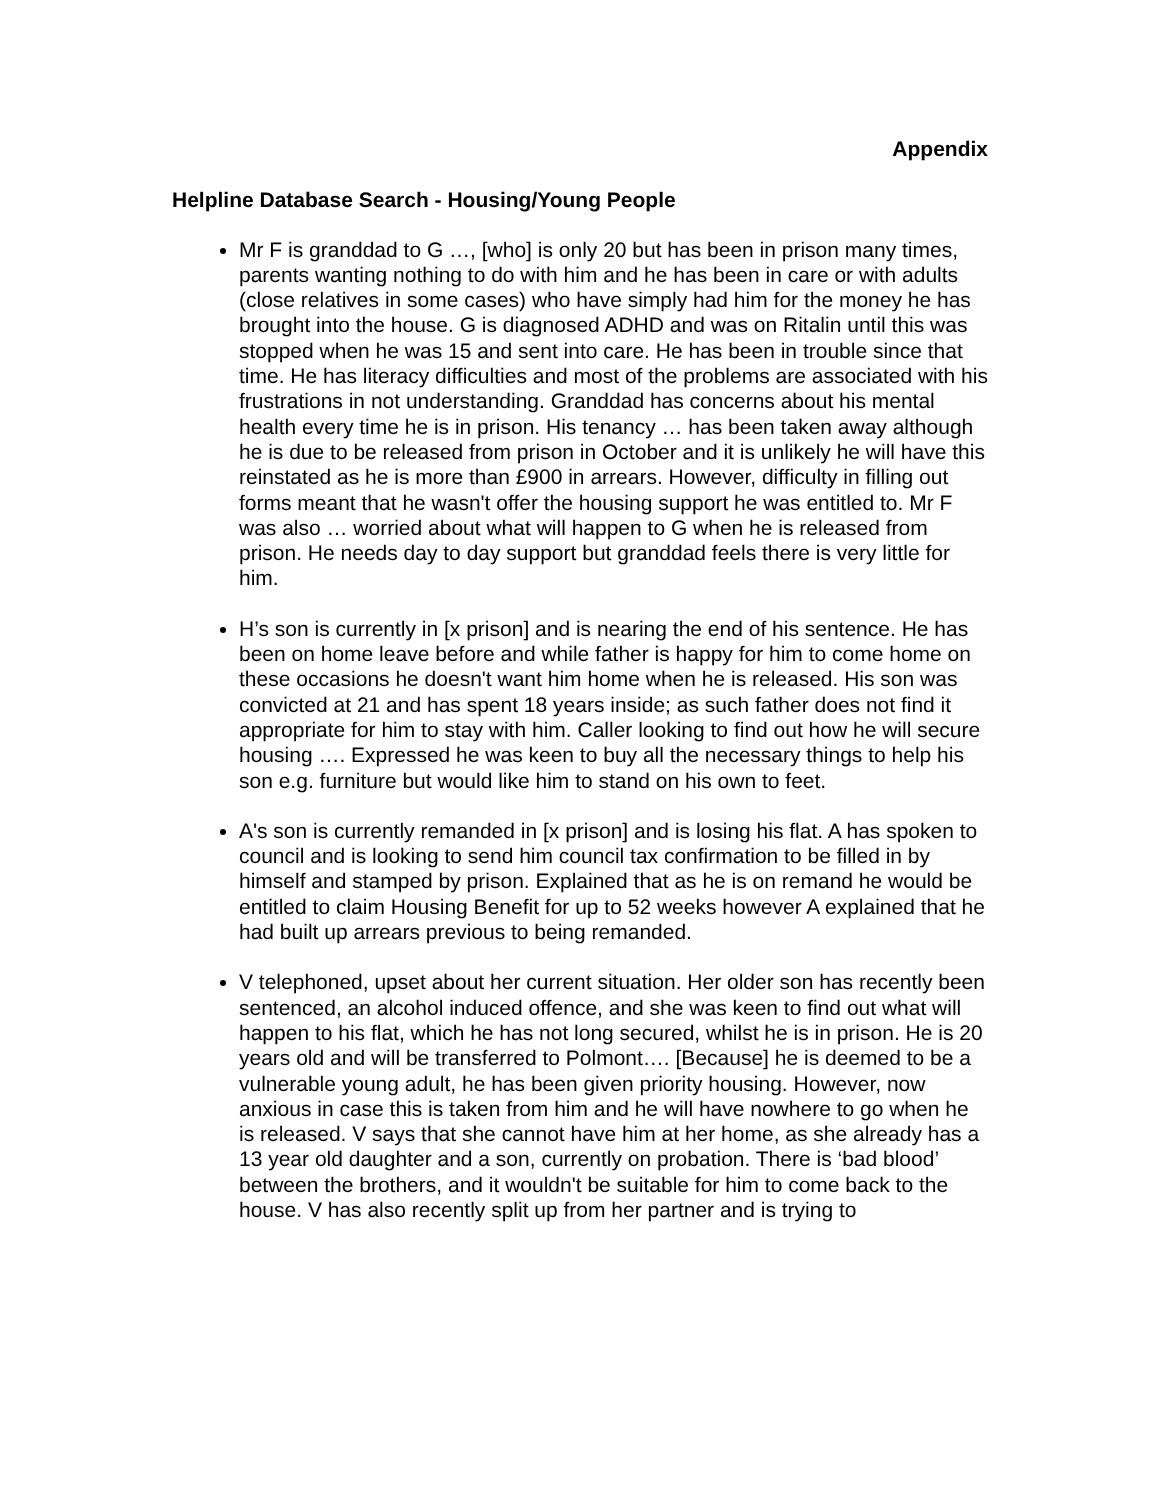Appendix
Helpline Database Search - Housing/Young People
Mr F is granddad to G …, [who] is only 20 but has been in prison many times, parents wanting nothing to do with him and he has been in care or with adults (close relatives in some cases) who have simply had him for the money he has brought into the house. G is diagnosed ADHD and was on Ritalin until this was stopped when he was 15 and sent into care. He has been in trouble since that time. He has literacy difficulties and most of the problems are associated with his frustrations in not understanding. Granddad has concerns about his mental health every time he is in prison. His tenancy … has been taken away although he is due to be released from prison in October and it is unlikely he will have this reinstated as he is more than £900 in arrears. However, difficulty in filling out forms meant that he wasn't offer the housing support he was entitled to. Mr F was also … worried about what will happen to G when he is released from prison. He needs day to day support but granddad feels there is very little for him.
H’s son is currently in [x prison] and is nearing the end of his sentence. He has been on home leave before and while father is happy for him to come home on these occasions he doesn't want him home when he is released. His son was convicted at 21 and has spent 18 years inside; as such father does not find it appropriate for him to stay with him. Caller looking to find out how he will secure housing …. Expressed he was keen to buy all the necessary things to help his son e.g. furniture but would like him to stand on his own to feet.
A's son is currently remanded in [x prison] and is losing his flat. A has spoken to council and is looking to send him council tax confirmation to be filled in by himself and stamped by prison. Explained that as he is on remand he would be entitled to claim Housing Benefit for up to 52 weeks however A explained that he had built up arrears previous to being remanded.
V telephoned, upset about her current situation. Her older son has recently been sentenced, an alcohol induced offence, and she was keen to find out what will happen to his flat, which he has not long secured, whilst he is in prison. He is 20 years old and will be transferred to Polmont…. [Because] he is deemed to be a vulnerable young adult, he has been given priority housing. However, now anxious in case this is taken from him and he will have nowhere to go when he is released. V says that she cannot have him at her home, as she already has a 13 year old daughter and a son, currently on probation. There is ‘bad blood’ between the brothers, and it wouldn't be suitable for him to come back to the house. V has also recently split up from her partner and is trying to